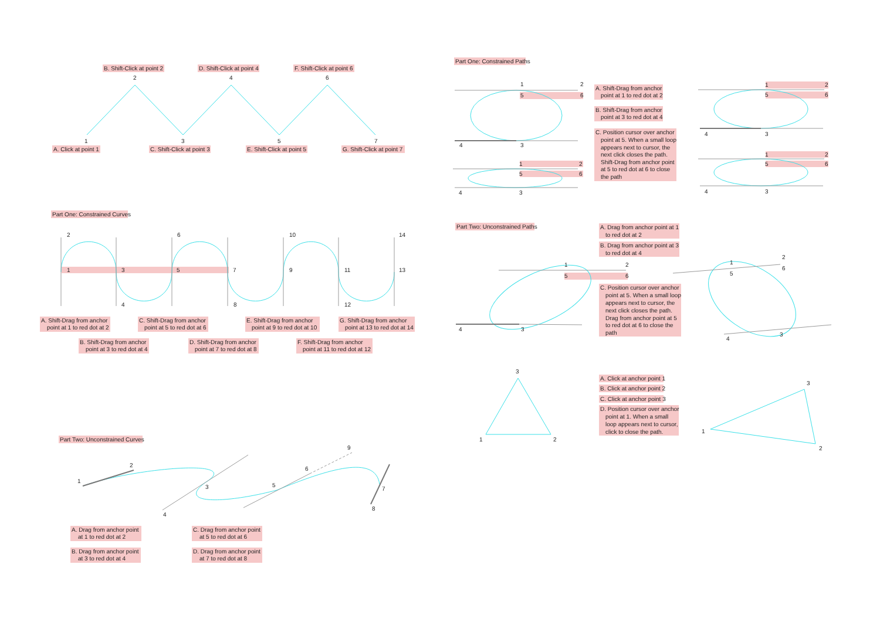B. Shift-Click at point 2
D. Shift-Click at point 4
F. Shift-Click at point 6
2
4
6
1
3
5
7
A. Click at point 1
C. Shift-Click at point 3
E. Shift-Click at point 5
G. Shift-Click at point 7
Part One: Constrained Curves
2
6
10
14
1
3
5
7
9
11
13
4
8
12
A. Shift-Drag from anchor
point at 1 to red dot at 2
C. Shift-Drag from anchor
point at 5 to red dot at 6
E. Shift-Drag from anchor
point at 9 to red dot at 10
G. Shift-Drag from anchor
point at 13 to red dot at 14
B. Shift-Drag from anchor
point at 3 to red dot at 4
D. Shift-Drag from anchor
point at 7 to red dot at 8
F. Shift-Drag from anchor
point at 11 to red dot at 12
Part Two: Unconstrained Curves
1
2
3
4
5
6
7
8
9
A. Drag from anchor point
at 1 to red dot at 2
C. Drag from anchor point
at 5 to red dot at 6
B. Drag from anchor point
at 3 to red dot at 4
D. Drag from anchor point
at 7 to red dot at 8
Part One: Constrained Paths
1
2
5
6
4
3
1
2
5
6
4
3
A. Shift-Drag from anchor
point at 1 to red dot at 2
B. Shift-Drag from anchor
point at 3 to red dot at 4
C. Position cursor over anchor
point at 5. When a small loop
appears next to cursor, the
next click closes the path.
Shift-Drag from anchor point
at 5 to red dot at 6 to close
the path
1
2
5
6
4
3
1
2
5
6
4
3
Part Two: Unconstrained Paths
A. Drag from anchor point at 1
to red dot at 2
B. Drag from anchor point at 3
to red dot at 4
1
2
5
6
4
3
C. Position cursor over anchor
point at 5. When a small loop
appears next to cursor, the
next click closes the path.
Drag from anchor point at 5
to red dot at 6 to close the
path
1
2
5
6
4
3
3
1
2
A. Click at anchor point 1
B. Click at anchor point 2
C. Click at anchor point 3
D. Position cursor over anchor
point at 1. When a small
loop appears next to cursor,
click to close the path.
1
3
2